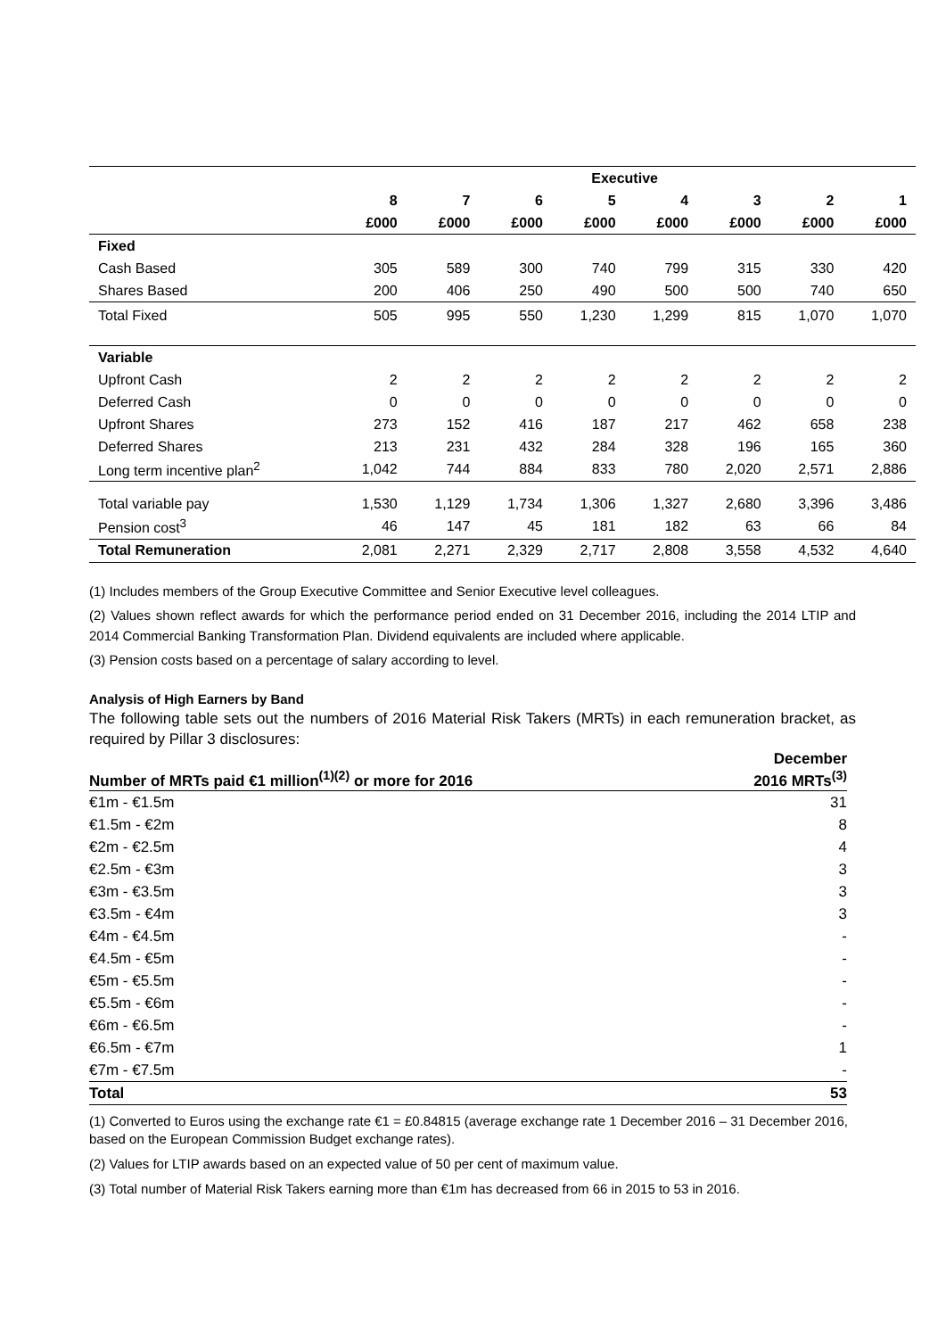| | Executive | | | | | | | |
| --- | --- | --- | --- | --- | --- | --- | --- | --- |
| | 8 | 7 | 6 | 5 | 4 | 3 | 2 | 1 |
| | £000 | £000 | £000 | £000 | £000 | £000 | £000 | £000 |
| Fixed | | | | | | | | |
| Cash Based | 305 | 589 | 300 | 740 | 799 | 315 | 330 | 420 |
| Shares Based | 200 | 406 | 250 | 490 | 500 | 500 | 740 | 650 |
| Total Fixed | 505 | 995 | 550 | 1,230 | 1,299 | 815 | 1,070 | 1,070 |
| Variable | | | | | | | | |
| Upfront Cash | 2 | 2 | 2 | 2 | 2 | 2 | 2 | 2 |
| Deferred Cash | 0 | 0 | 0 | 0 | 0 | 0 | 0 | 0 |
| Upfront Shares | 273 | 152 | 416 | 187 | 217 | 462 | 658 | 238 |
| Deferred Shares | 213 | 231 | 432 | 284 | 328 | 196 | 165 | 360 |
| Long term incentive plan<sup>2</sup> | 1,042 | 744 | 884 | 833 | 780 | 2,020 | 2,571 | 2,886 |
| Total variable pay | 1,530 | 1,129 | 1,734 | 1,306 | 1,327 | 2,680 | 3,396 | 3,486 |
| Pension cost<sup>3</sup> | 46 | 147 | 45 | 181 | 182 | 63 | 66 | 84 |
| Total Remuneration | 2,081 | 2,271 | 2,329 | 2,717 | 2,808 | 3,558 | 4,532 | 4,640 |
(1) Includes members of the Group Executive Committee and Senior Executive level colleagues.
(2) Values shown reflect awards for which the performance period ended on 31 December 2016, including the 2014 LTIP and 2014 Commercial Banking Transformation Plan. Dividend equivalents are included where applicable.
(3) Pension costs based on a percentage of salary according to level.
Analysis of High Earners by Band
The following table sets out the numbers of 2016 Material Risk Takers (MRTs) in each remuneration bracket, as required by Pillar 3 disclosures:
| Number of MRTs paid €1 million<sup>(1)(2)</sup> or more for 2016 | December 2016 MRTs<sup>(3)</sup> |
| --- | --- |
| €1m - €1.5m | 31 |
| €1.5m - €2m | 8 |
| €2m - €2.5m | 4 |
| €2.5m - €3m | 3 |
| €3m - €3.5m | 3 |
| €3.5m - €4m | 3 |
| €4m - €4.5m | - |
| €4.5m - €5m | - |
| €5m - €5.5m | - |
| €5.5m - €6m | - |
| €6m - €6.5m | - |
| €6.5m - €7m | 1 |
| €7m - €7.5m | - |
| Total | 53 |
(1) Converted to Euros using the exchange rate €1 = £0.84815 (average exchange rate 1 December 2016 – 31 December 2016, based on the European Commission Budget exchange rates).
(2) Values for LTIP awards based on an expected value of 50 per cent of maximum value.
(3) Total number of Material Risk Takers earning more than €1m has decreased from 66 in 2015 to 53 in 2016.